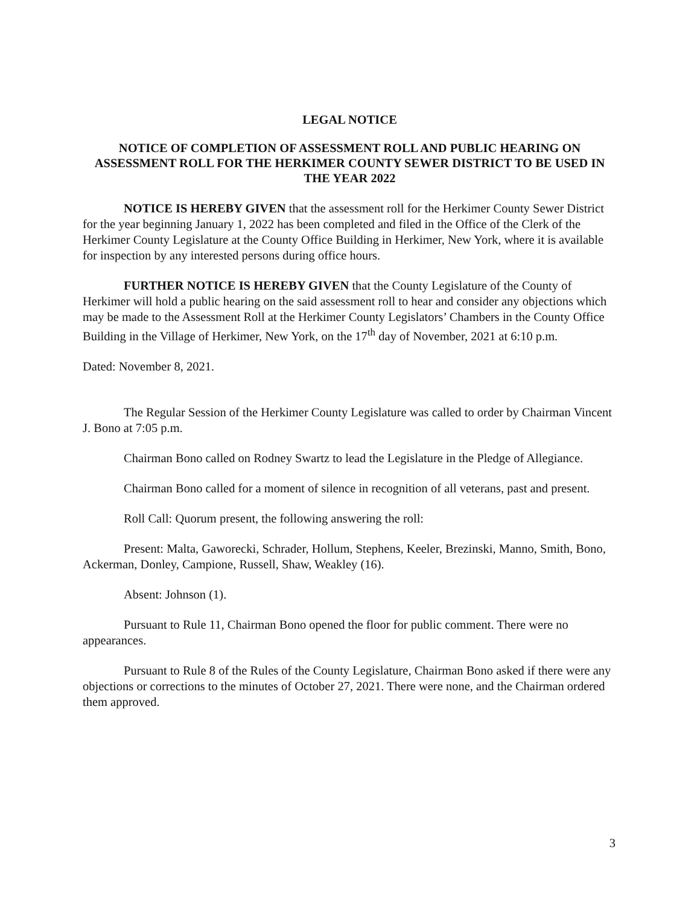LEGAL NOTICE
NOTICE OF COMPLETION OF ASSESSMENT ROLL AND PUBLIC HEARING ON ASSESSMENT ROLL FOR THE HERKIMER COUNTY SEWER DISTRICT TO BE USED IN THE YEAR 2022
NOTICE IS HEREBY GIVEN that the assessment roll for the Herkimer County Sewer District for the year beginning January 1, 2022 has been completed and filed in the Office of the Clerk of the Herkimer County Legislature at the County Office Building in Herkimer, New York, where it is available for inspection by any interested persons during office hours.
FURTHER NOTICE IS HEREBY GIVEN that the County Legislature of the County of Herkimer will hold a public hearing on the said assessment roll to hear and consider any objections which may be made to the Assessment Roll at the Herkimer County Legislators’ Chambers in the County Office Building in the Village of Herkimer, New York, on the 17<sup>th</sup> day of November, 2021 at 6:10 p.m.
Dated: November 8, 2021.
The Regular Session of the Herkimer County Legislature was called to order by Chairman Vincent J. Bono at 7:05 p.m.
Chairman Bono called on Rodney Swartz to lead the Legislature in the Pledge of Allegiance.
Chairman Bono called for a moment of silence in recognition of all veterans, past and present.
Roll Call: Quorum present, the following answering the roll:
Present: Malta, Gaworecki, Schrader, Hollum, Stephens, Keeler, Brezinski, Manno, Smith, Bono, Ackerman, Donley, Campione, Russell, Shaw, Weakley (16).
Absent: Johnson (1).
Pursuant to Rule 11, Chairman Bono opened the floor for public comment. There were no appearances.
Pursuant to Rule 8 of the Rules of the County Legislature, Chairman Bono asked if there were any objections or corrections to the minutes of October 27, 2021. There were none, and the Chairman ordered them approved.
3